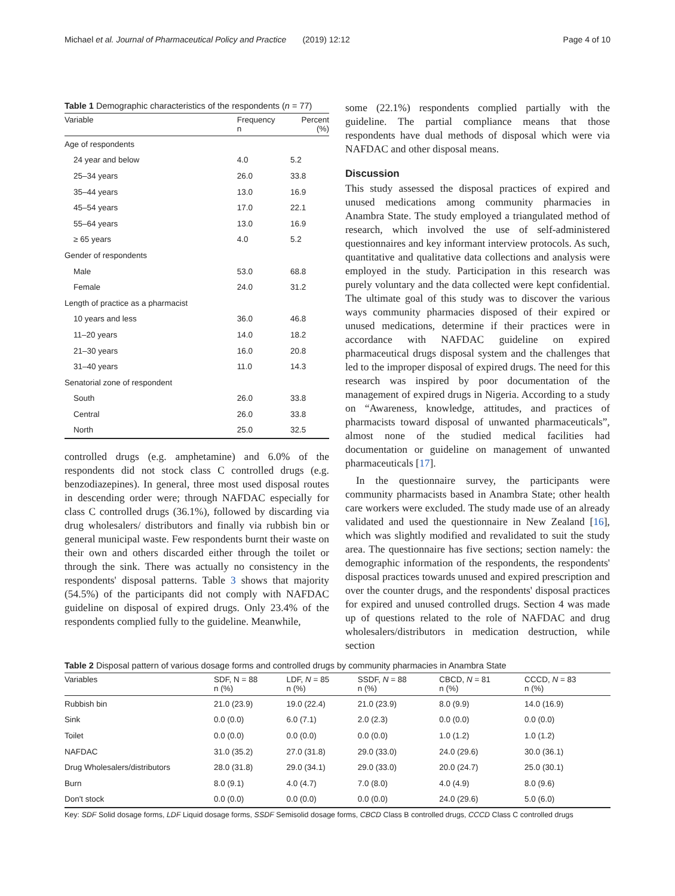Michael et al. Journal of Pharmaceutical Policy and Practice (2019) 12:12 Page 4 of 10
Table 1 Demographic characteristics of the respondents (n = 77)
| Variable | Frequency n | Percent (%) |
| --- | --- | --- |
| Age of respondents | | |
| 24 year and below | 4.0 | 5.2 |
| 25–34 years | 26.0 | 33.8 |
| 35–44 years | 13.0 | 16.9 |
| 45–54 years | 17.0 | 22.1 |
| 55–64 years | 13.0 | 16.9 |
| ≥ 65 years | 4.0 | 5.2 |
| Gender of respondents | | |
| Male | 53.0 | 68.8 |
| Female | 24.0 | 31.2 |
| Length of practice as a pharmacist | | |
| 10 years and less | 36.0 | 46.8 |
| 11–20 years | 14.0 | 18.2 |
| 21–30 years | 16.0 | 20.8 |
| 31–40 years | 11.0 | 14.3 |
| Senatorial zone of respondent | | |
| South | 26.0 | 33.8 |
| Central | 26.0 | 33.8 |
| North | 25.0 | 32.5 |
controlled drugs (e.g. amphetamine) and 6.0% of the respondents did not stock class C controlled drugs (e.g. benzodiazepines). In general, three most used disposal routes in descending order were; through NAFDAC especially for class C controlled drugs (36.1%), followed by discarding via drug wholesalers/ distributors and finally via rubbish bin or general municipal waste. Few respondents burnt their waste on their own and others discarded either through the toilet or through the sink. There was actually no consistency in the respondents' disposal patterns. Table 3 shows that majority (54.5%) of the participants did not comply with NAFDAC guideline on disposal of expired drugs. Only 23.4% of the respondents complied fully to the guideline. Meanwhile,
some (22.1%) respondents complied partially with the guideline. The partial compliance means that those respondents have dual methods of disposal which were via NAFDAC and other disposal means.
Discussion
This study assessed the disposal practices of expired and unused medications among community pharmacies in Anambra State. The study employed a triangulated method of research, which involved the use of self-administered questionnaires and key informant interview protocols. As such, quantitative and qualitative data collections and analysis were employed in the study. Participation in this research was purely voluntary and the data collected were kept confidential. The ultimate goal of this study was to discover the various ways community pharmacies disposed of their expired or unused medications, determine if their practices were in accordance with NAFDAC guideline on expired pharmaceutical drugs disposal system and the challenges that led to the improper disposal of expired drugs. The need for this research was inspired by poor documentation of the management of expired drugs in Nigeria. According to a study on “Awareness, knowledge, attitudes, and practices of pharmacists toward disposal of unwanted pharmaceuticals”, almost none of the studied medical facilities had documentation or guideline on management of unwanted pharmaceuticals [17].
In the questionnaire survey, the participants were community pharmacists based in Anambra State; other health care workers were excluded. The study made use of an already validated and used the questionnaire in New Zealand [16], which was slightly modified and revalidated to suit the study area. The questionnaire has five sections; section namely: the demographic information of the respondents, the respondents' disposal practices towards unused and expired prescription and over the counter drugs, and the respondents' disposal practices for expired and unused controlled drugs. Section 4 was made up of questions related to the role of NAFDAC and drug wholesalers/distributors in medication destruction, while section
Table 2 Disposal pattern of various dosage forms and controlled drugs by community pharmacies in Anambra State
| Variables | SDF, N = 88 n (%) | LDF, N = 85 n (%) | SSDF, N = 88 n (%) | CBCD, N = 81 n (%) | CCCD, N = 83 n (%) |
| --- | --- | --- | --- | --- | --- |
| Rubbish bin | 21.0 (23.9) | 19.0 (22.4) | 21.0 (23.9) | 8.0 (9.9) | 14.0 (16.9) |
| Sink | 0.0 (0.0) | 6.0 (7.1) | 2.0 (2.3) | 0.0 (0.0) | 0.0 (0.0) |
| Toilet | 0.0 (0.0) | 0.0 (0.0) | 0.0 (0.0) | 1.0 (1.2) | 1.0 (1.2) |
| NAFDAC | 31.0 (35.2) | 27.0 (31.8) | 29.0 (33.0) | 24.0 (29.6) | 30.0 (36.1) |
| Drug Wholesalers/distributors | 28.0 (31.8) | 29.0 (34.1) | 29.0 (33.0) | 20.0 (24.7) | 25.0 (30.1) |
| Burn | 8.0 (9.1) | 4.0 (4.7) | 7.0 (8.0) | 4.0 (4.9) | 8.0 (9.6) |
| Don't stock | 0.0 (0.0) | 0.0 (0.0) | 0.0 (0.0) | 24.0 (29.6) | 5.0 (6.0) |
Key: SDF Solid dosage forms, LDF Liquid dosage forms, SSDF Semisolid dosage forms, CBCD Class B controlled drugs, CCCD Class C controlled drugs